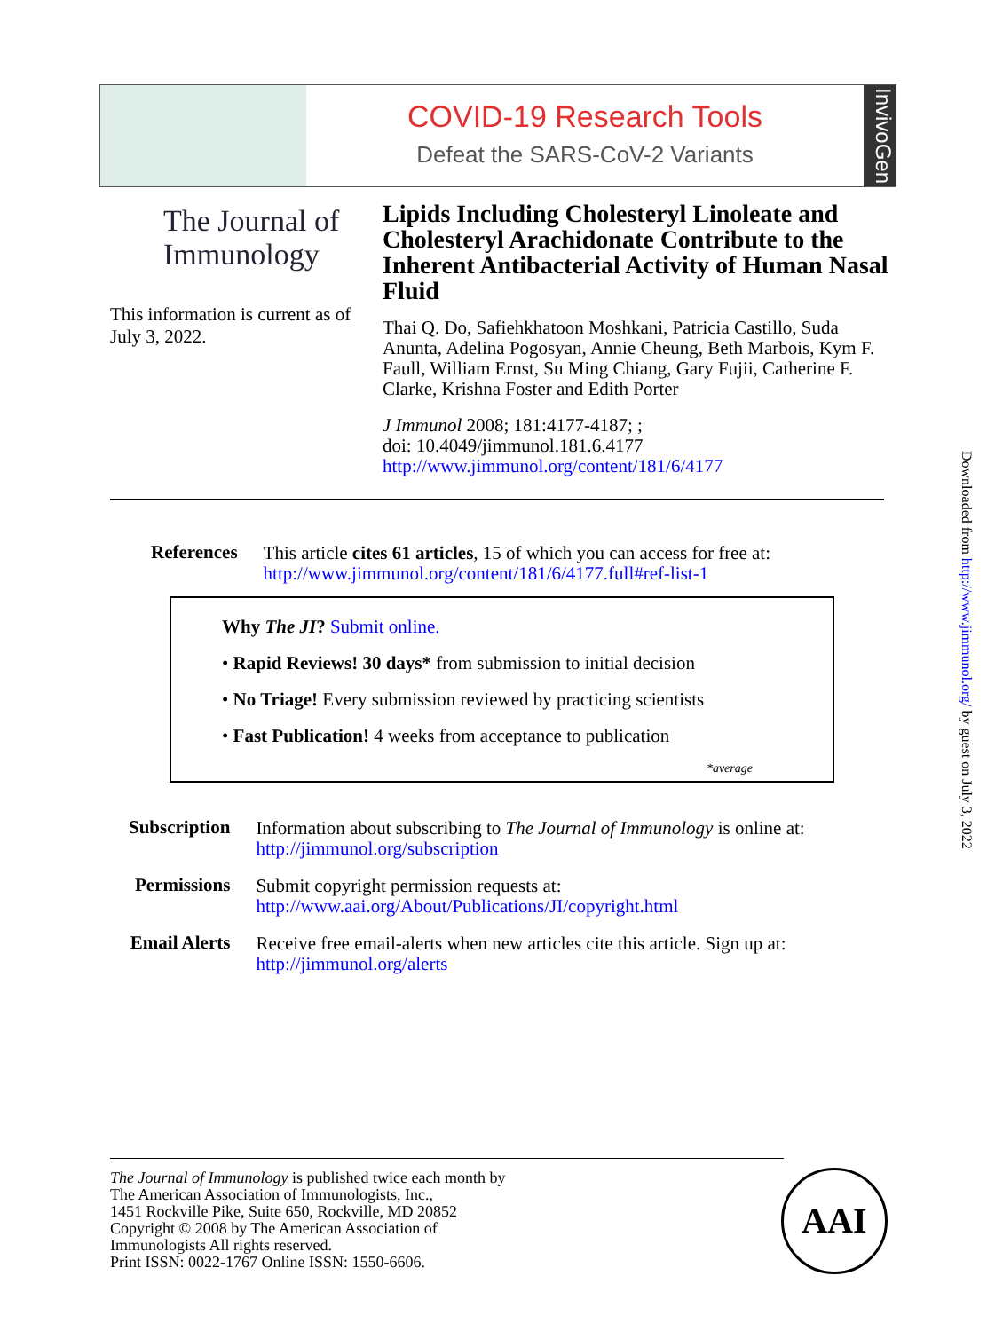COVID-19 Research Tools
Defeat the SARS-CoV-2 Variants
InvivoGen
The Journal of Immunology
This information is current as of July 3, 2022.
Lipids Including Cholesteryl Linoleate and Cholesteryl Arachidonate Contribute to the Inherent Antibacterial Activity of Human Nasal Fluid
Thai Q. Do, Safiehkhatoon Moshkani, Patricia Castillo, Suda Anunta, Adelina Pogosyan, Annie Cheung, Beth Marbois, Kym F. Faull, William Ernst, Su Ming Chiang, Gary Fujii, Catherine F. Clarke, Krishna Foster and Edith Porter
J Immunol 2008; 181:4177-4187; ;
doi: 10.4049/jimmunol.181.6.4177
http://www.jimmunol.org/content/181/6/4177
| References | This article cites 61 articles , 15 of which you can access for free at: http://www.jimmunol.org/content/181/6/4177.full#ref-list-1 |
Why The JI? Submit online.
• Rapid Reviews! 30 days* from submission to initial decision
• No Triage! Every submission reviewed by practicing scientists
• Fast Publication! 4 weeks from acceptance to publication
*average
| Subscription | Information about subscribing to The Journal of Immunology is online at: http://jimmunol.org/subscription |
| Permissions | Submit copyright permission requests at: http://www.aai.org/About/Publications/JI/copyright.html |
| Email Alerts | Receive free email-alerts when new articles cite this article. Sign up at: http://jimmunol.org/alerts |
Downloaded from http://www.jimmunol.org/ by guest on July 3, 2022
The Journal of Immunology is published twice each month by
The American Association of Immunologists, Inc.,
1451 Rockville Pike, Suite 650, Rockville, MD 20852
Copyright © 2008 by The American Association of
Immunologists All rights reserved.
Print ISSN: 0022-1767 Online ISSN: 1550-6606.
AAI